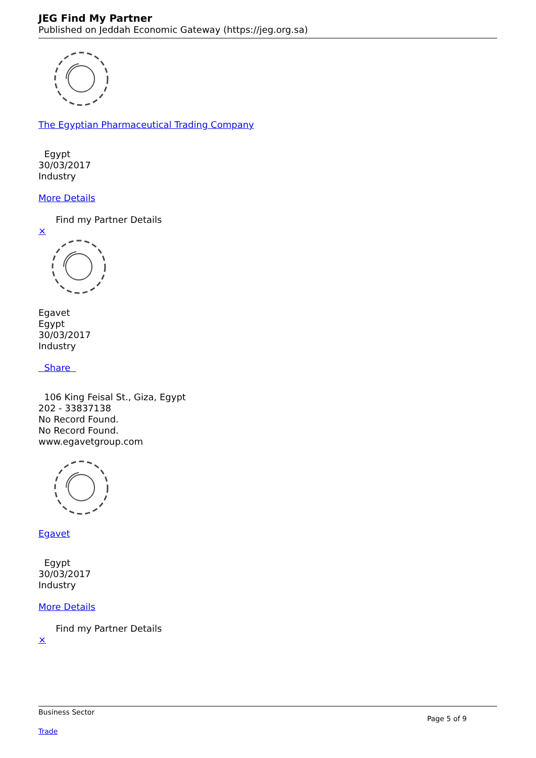JEG Find My Partner
Published on Jeddah Economic Gateway (https://jeg.org.sa)
The Egyptian Pharmaceutical Trading Company
Egypt
30/03/2017
Industry
More Details
Find my Partner Details
×
Egavet
Egypt
30/03/2017
Industry
Share
106 King Feisal St., Giza, Egypt
202 - 33837138
No Record Found.
No Record Found.
www.egavetgroup.com
Egavet
Egypt
30/03/2017
Industry
More Details
Find my Partner Details
×
Business Sector
Trade
Page 5 of 9